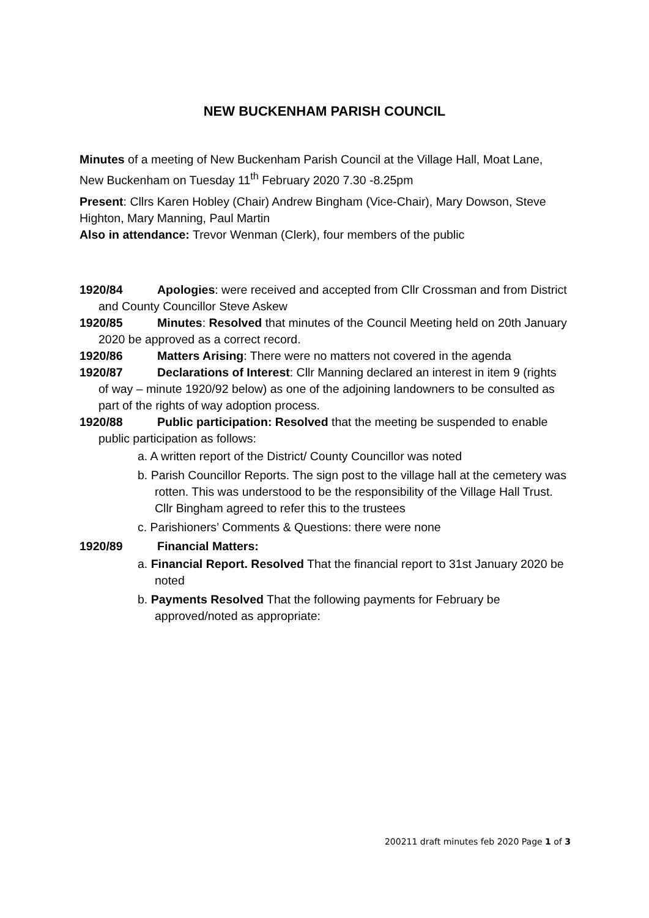NEW BUCKENHAM PARISH COUNCIL
Minutes of a meeting of New Buckenham Parish Council at the Village Hall, Moat Lane, New Buckenham on Tuesday 11<sup>th</sup> February 2020 7.30 -8.25pm
Present: Cllrs Karen Hobley (Chair) Andrew Bingham (Vice-Chair), Mary Dowson, Steve Highton, Mary Manning, Paul Martin
Also in attendance: Trevor Wenman (Clerk), four members of the public
1920/84 Apologies: were received and accepted from Cllr Crossman and from District and County Councillor Steve Askew
1920/85 Minutes: Resolved that minutes of the Council Meeting held on 20th January 2020 be approved as a correct record.
1920/86 Matters Arising: There were no matters not covered in the agenda
1920/87 Declarations of Interest: Cllr Manning declared an interest in item 9 (rights of way – minute 1920/92 below) as one of the adjoining landowners to be consulted as part of the rights of way adoption process.
1920/88 Public participation: Resolved that the meeting be suspended to enable public participation as follows:
a. A written report of the District/ County Councillor was noted
b. Parish Councillor Reports. The sign post to the village hall at the cemetery was rotten. This was understood to be the responsibility of the Village Hall Trust. Cllr Bingham agreed to refer this to the trustees
c. Parishioners’ Comments & Questions: there were none
1920/89 Financial Matters:
a. Financial Report. Resolved That the financial report to 31st January 2020 be noted
b. Payments Resolved That the following payments for February be approved/noted as appropriate:
200211 draft minutes feb 2020 Page 1 of 3